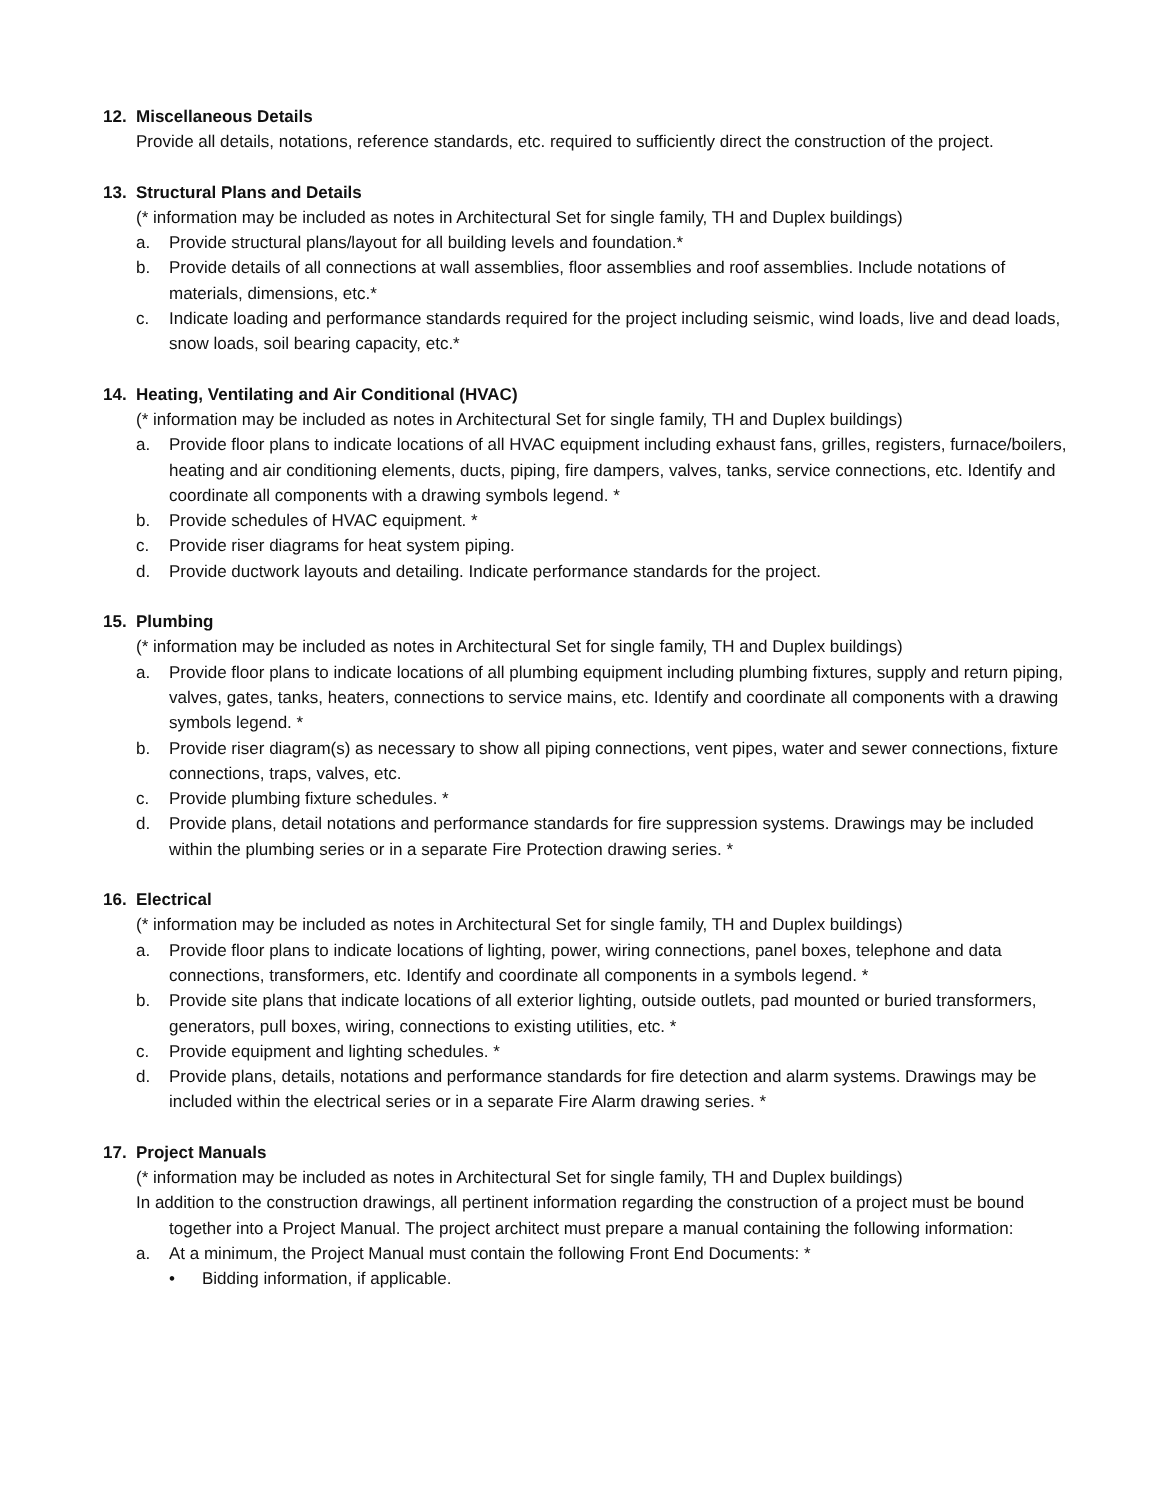12. Miscellaneous Details
Provide all details, notations, reference standards, etc. required to sufficiently direct the construction of the project.
13. Structural Plans and Details
(* information may be included as notes in Architectural Set for single family, TH and Duplex buildings)
a. Provide structural plans/layout for all building levels and foundation.*
b. Provide details of all connections at wall assemblies, floor assemblies and roof assemblies. Include notations of materials, dimensions, etc.*
c. Indicate loading and performance standards required for the project including seismic, wind loads, live and dead loads, snow loads, soil bearing capacity, etc.*
14. Heating, Ventilating and Air Conditional (HVAC)
(* information may be included as notes in Architectural Set for single family, TH and Duplex buildings)
a. Provide floor plans to indicate locations of all HVAC equipment including exhaust fans, grilles, registers, furnace/boilers, heating and air conditioning elements, ducts, piping, fire dampers, valves, tanks, service connections, etc. Identify and coordinate all components with a drawing symbols legend. *
b. Provide schedules of HVAC equipment. *
c. Provide riser diagrams for heat system piping.
d. Provide ductwork layouts and detailing. Indicate performance standards for the project.
15. Plumbing
(* information may be included as notes in Architectural Set for single family, TH and Duplex buildings)
a. Provide floor plans to indicate locations of all plumbing equipment including plumbing fixtures, supply and return piping, valves, gates, tanks, heaters, connections to service mains, etc. Identify and coordinate all components with a drawing symbols legend. *
b. Provide riser diagram(s) as necessary to show all piping connections, vent pipes, water and sewer connections, fixture connections, traps, valves, etc.
c. Provide plumbing fixture schedules. *
d. Provide plans, detail notations and performance standards for fire suppression systems. Drawings may be included within the plumbing series or in a separate Fire Protection drawing series. *
16. Electrical
(* information may be included as notes in Architectural Set for single family, TH and Duplex buildings)
a. Provide floor plans to indicate locations of lighting, power, wiring connections, panel boxes, telephone and data connections, transformers, etc. Identify and coordinate all components in a symbols legend. *
b. Provide site plans that indicate locations of all exterior lighting, outside outlets, pad mounted or buried transformers, generators, pull boxes, wiring, connections to existing utilities, etc. *
c. Provide equipment and lighting schedules. *
d. Provide plans, details, notations and performance standards for fire detection and alarm systems. Drawings may be included within the electrical series or in a separate Fire Alarm drawing series. *
17. Project Manuals
(* information may be included as notes in Architectural Set for single family, TH and Duplex buildings)
In addition to the construction drawings, all pertinent information regarding the construction of a project must be bound together into a Project Manual. The project architect must prepare a manual containing the following information:
a. At a minimum, the Project Manual must contain the following Front End Documents: *
• Bidding information, if applicable.